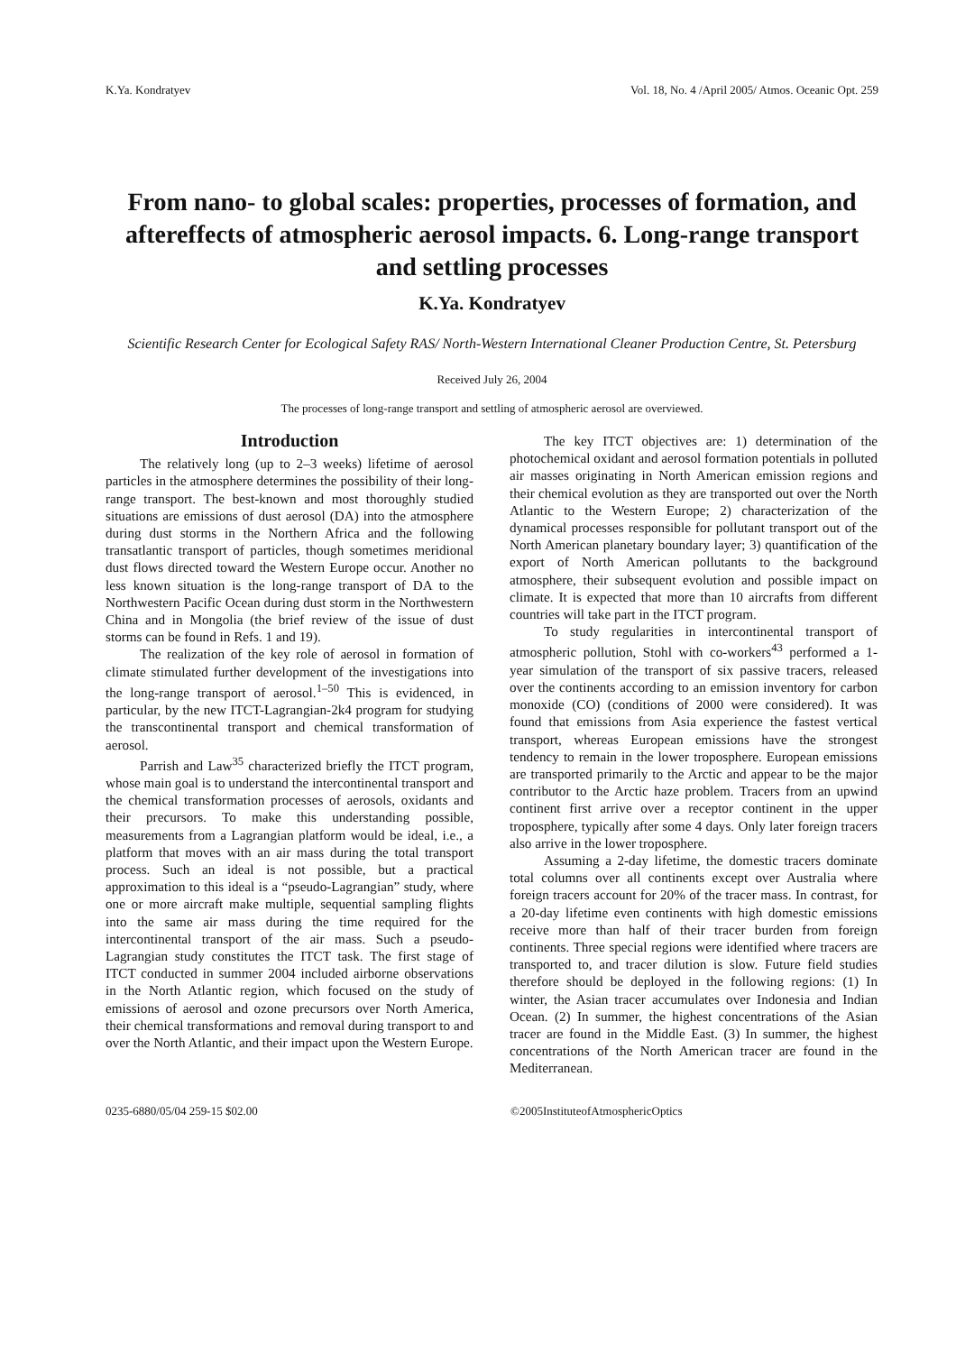K.Ya. Kondratyev Vol. 18, No. 4 /April 2005/ Atmos. Oceanic Opt. 259
From nano- to global scales: properties, processes of formation, and aftereffects of atmospheric aerosol impacts. 6. Long-range transport and settling processes
K.Ya. Kondratyev
Scientific Research Center for Ecological Safety RAS/ North-Western International Cleaner Production Centre, St. Petersburg
Received July 26, 2004
The processes of long-range transport and settling of atmospheric aerosol are overviewed.
Introduction
The relatively long (up to 2–3 weeks) lifetime of aerosol particles in the atmosphere determines the possibility of their long-range transport. The best-known and most thoroughly studied situations are emissions of dust aerosol (DA) into the atmosphere during dust storms in the Northern Africa and the following transatlantic transport of particles, though sometimes meridional dust flows directed toward the Western Europe occur. Another no less known situation is the long-range transport of DA to the Northwestern Pacific Ocean during dust storm in the Northwestern China and in Mongolia (the brief review of the issue of dust storms can be found in Refs. 1 and 19).
The realization of the key role of aerosol in formation of climate stimulated further development of the investigations into the long-range transport of aerosol.<sup>1–50</sup> This is evidenced, in particular, by the new ITCT-Lagrangian-2k4 program for studying the transcontinental transport and chemical transformation of aerosol.
Parrish and Law<sup>35</sup> characterized briefly the ITCT program, whose main goal is to understand the intercontinental transport and the chemical transformation processes of aerosols, oxidants and their precursors. To make this understanding possible, measurements from a Lagrangian platform would be ideal, i.e., a platform that moves with an air mass during the total transport process. Such an ideal is not possible, but a practical approximation to this ideal is a “pseudo-Lagrangian” study, where one or more aircraft make multiple, sequential sampling flights into the same air mass during the time required for the intercontinental transport of the air mass. Such a pseudo-Lagrangian study constitutes the ITCT task. The first stage of ITCT conducted in summer 2004 included airborne observations in the North Atlantic region, which focused on the study of emissions of aerosol and ozone precursors over North America, their chemical transformations and removal during transport to and over the North Atlantic, and their impact upon the Western Europe.
The key ITCT objectives are: 1) determination of the photochemical oxidant and aerosol formation potentials in polluted air masses originating in North American emission regions and their chemical evolution as they are transported out over the North Atlantic to the Western Europe; 2) characterization of the dynamical processes responsible for pollutant transport out of the North American planetary boundary layer; 3) quantification of the export of North American pollutants to the background atmosphere, their subsequent evolution and possible impact on climate. It is expected that more than 10 aircrafts from different countries will take part in the ITCT program.
To study regularities in intercontinental transport of atmospheric pollution, Stohl with co-workers<sup>43</sup> performed a 1-year simulation of the transport of six passive tracers, released over the continents according to an emission inventory for carbon monoxide (CO) (conditions of 2000 were considered). It was found that emissions from Asia experience the fastest vertical transport, whereas European emissions have the strongest tendency to remain in the lower troposphere. European emissions are transported primarily to the Arctic and appear to be the major contributor to the Arctic haze problem. Tracers from an upwind continent first arrive over a receptor continent in the upper troposphere, typically after some 4 days. Only later foreign tracers also arrive in the lower troposphere.
Assuming a 2-day lifetime, the domestic tracers dominate total columns over all continents except over Australia where foreign tracers account for 20% of the tracer mass. In contrast, for a 20-day lifetime even continents with high domestic emissions receive more than half of their tracer burden from foreign continents. Three special regions were identified where tracers are transported to, and tracer dilution is slow. Future field studies therefore should be deployed in the following regions: (1) In winter, the Asian tracer accumulates over Indonesia and Indian Ocean. (2) In summer, the highest concentrations of the Asian tracer are found in the Middle East. (3) In summer, the highest concentrations of the North American tracer are found in the Mediterranean.
0235-6880/05/04 259-15 $02.00 © 2005 Institute of Atmospheric Optics